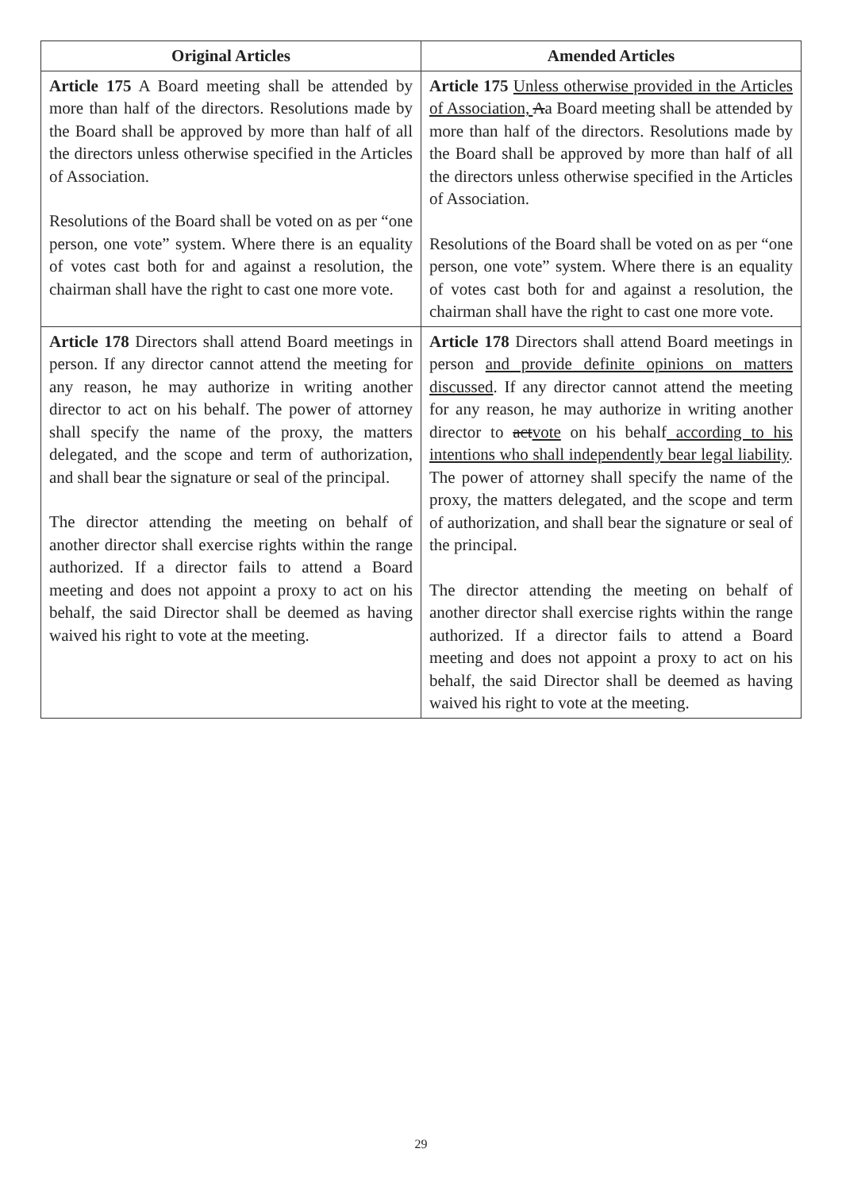| Original Articles | Amended Articles |
| --- | --- |
| Article 175 A Board meeting shall be attended by more than half of the directors. Resolutions made by the Board shall be approved by more than half of all the directors unless otherwise specified in the Articles of Association. Resolutions of the Board shall be voted on as per “one person, one vote” system. Where there is an equality of votes cast both for and against a resolution, the chairman shall have the right to cast one more vote. | Article 175 Unless otherwise provided in the Articles of Association, A a Board meeting shall be attended by more than half of the directors. Resolutions made by the Board shall be approved by more than half of all the directors unless otherwise specified in the Articles of Association. Resolutions of the Board shall be voted on as per “one person, one vote” system. Where there is an equality of votes cast both for and against a resolution, the chairman shall have the right to cast one more vote. |
| Article 178 Directors shall attend Board meetings in person. If any director cannot attend the meeting for any reason, he may authorize in writing another director to act on his behalf. The power of attorney shall specify the name of the proxy, the matters delegated, and the scope and term of authorization, and shall bear the signature or seal of the principal. The director attending the meeting on behalf of another director shall exercise rights within the range authorized. If a director fails to attend a Board meeting and does not appoint a proxy to act on his behalf, the said Director shall be deemed as having waived his right to vote at the meeting. | Article 178 Directors shall attend Board meetings in person and provide definite opinions on matters discussed . If any director cannot attend the meeting for any reason, he may authorize in writing another director to act vote on his behalf according to his intentions who shall independently bear legal liability . The power of attorney shall specify the name of the proxy, the matters delegated, and the scope and term of authorization, and shall bear the signature or seal of the principal. The director attending the meeting on behalf of another director shall exercise rights within the range authorized. If a director fails to attend a Board meeting and does not appoint a proxy to act on his behalf, the said Director shall be deemed as having waived his right to vote at the meeting. |
29